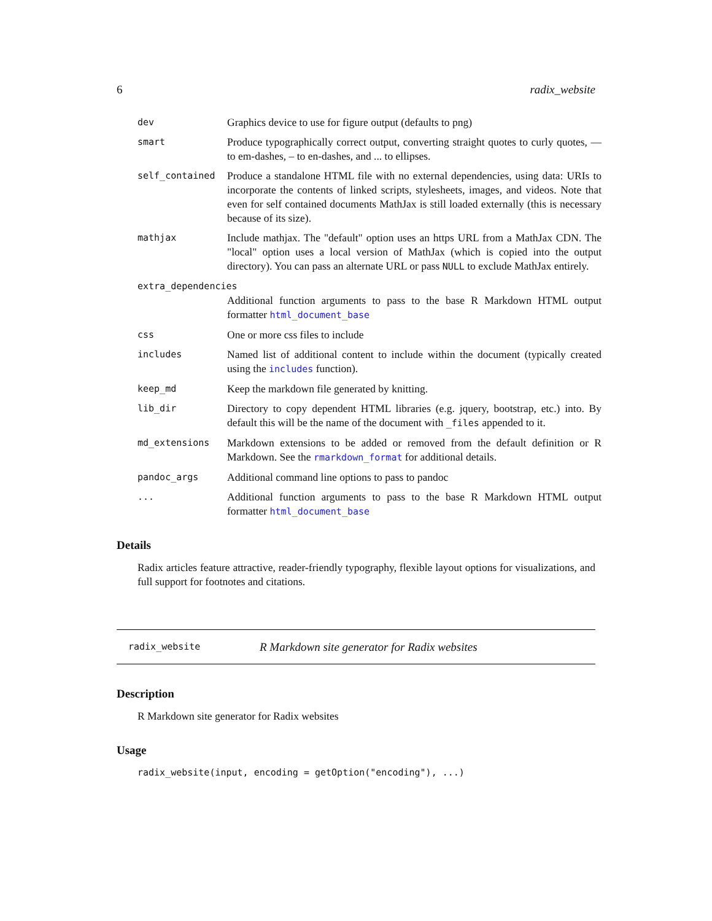6 radix_website
| dev | Graphics device to use for figure output (defaults to png) |
| smart | Produce typographically correct output, converting straight quotes to curly quotes, — to em-dashes, – to en-dashes, and ... to ellipses. |
| self_contained | Produce a standalone HTML file with no external dependencies, using data: URIs to incorporate the contents of linked scripts, stylesheets, images, and videos. Note that even for self contained documents MathJax is still loaded externally (this is necessary because of its size). |
| mathjax | Include mathjax. The "default" option uses an https URL from a MathJax CDN. The "local" option uses a local version of MathJax (which is copied into the output directory). You can pass an alternate URL or pass NULL to exclude MathJax entirely. |
| extra_dependencies | |
| | Additional function arguments to pass to the base R Markdown HTML output formatter html_document_base |
| css | One or more css files to include |
| includes | Named list of additional content to include within the document (typically created using the includes function). |
| keep_md | Keep the markdown file generated by knitting. |
| lib_dir | Directory to copy dependent HTML libraries (e.g. jquery, bootstrap, etc.) into. By default this will be the name of the document with _files appended to it. |
| md_extensions | Markdown extensions to be added or removed from the default definition or R Markdown. See the rmarkdown_format for additional details. |
| pandoc_args | Additional command line options to pass to pandoc |
| ... | Additional function arguments to pass to the base R Markdown HTML output formatter html_document_base |
Details
Radix articles feature attractive, reader-friendly typography, flexible layout options for visualizations, and full support for footnotes and citations.
radix_website R Markdown site generator for Radix websites
Description
R Markdown site generator for Radix websites
Usage
radix_website(input, encoding = getOption("encoding"), ...)